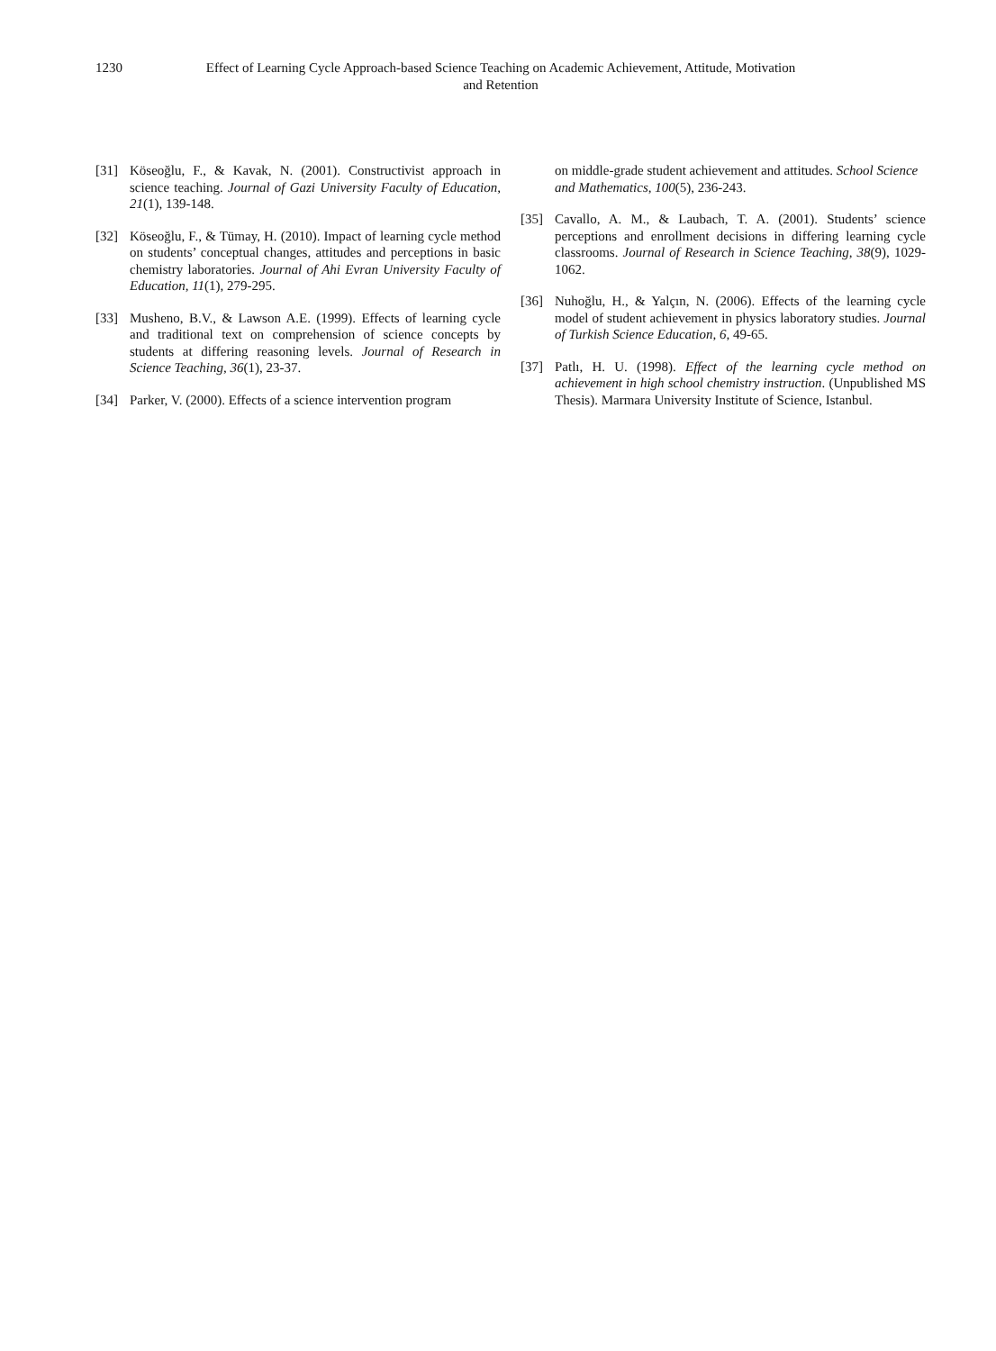1230 Effect of Learning Cycle Approach-based Science Teaching on Academic Achievement, Attitude, Motivation and Retention
[31] Köseoğlu, F., & Kavak, N. (2001). Constructivist approach in science teaching. Journal of Gazi University Faculty of Education, 21(1), 139-148.
[32] Köseoğlu, F., & Tümay, H. (2010). Impact of learning cycle method on students’ conceptual changes, attitudes and perceptions in basic chemistry laboratories. Journal of Ahi Evran University Faculty of Education, 11(1), 279-295.
[33] Musheno, B.V., & Lawson A.E. (1999). Effects of learning cycle and traditional text on comprehension of science concepts by students at differing reasoning levels. Journal of Research in Science Teaching, 36(1), 23-37.
[34] Parker, V. (2000). Effects of a science intervention program
on middle-grade student achievement and attitudes. School Science and Mathematics, 100(5), 236-243.
[35] Cavallo, A. M., & Laubach, T. A. (2001). Students’ science perceptions and enrollment decisions in differing learning cycle classrooms. Journal of Research in Science Teaching, 38(9), 1029-1062.
[36] Nuhoğlu, H., & Yalçın, N. (2006). Effects of the learning cycle model of student achievement in physics laboratory studies. Journal of Turkish Science Education, 6, 49-65.
[37] Patlı, H. U. (1998). Effect of the learning cycle method on achievement in high school chemistry instruction. (Unpublished MS Thesis). Marmara University Institute of Science, Istanbul.